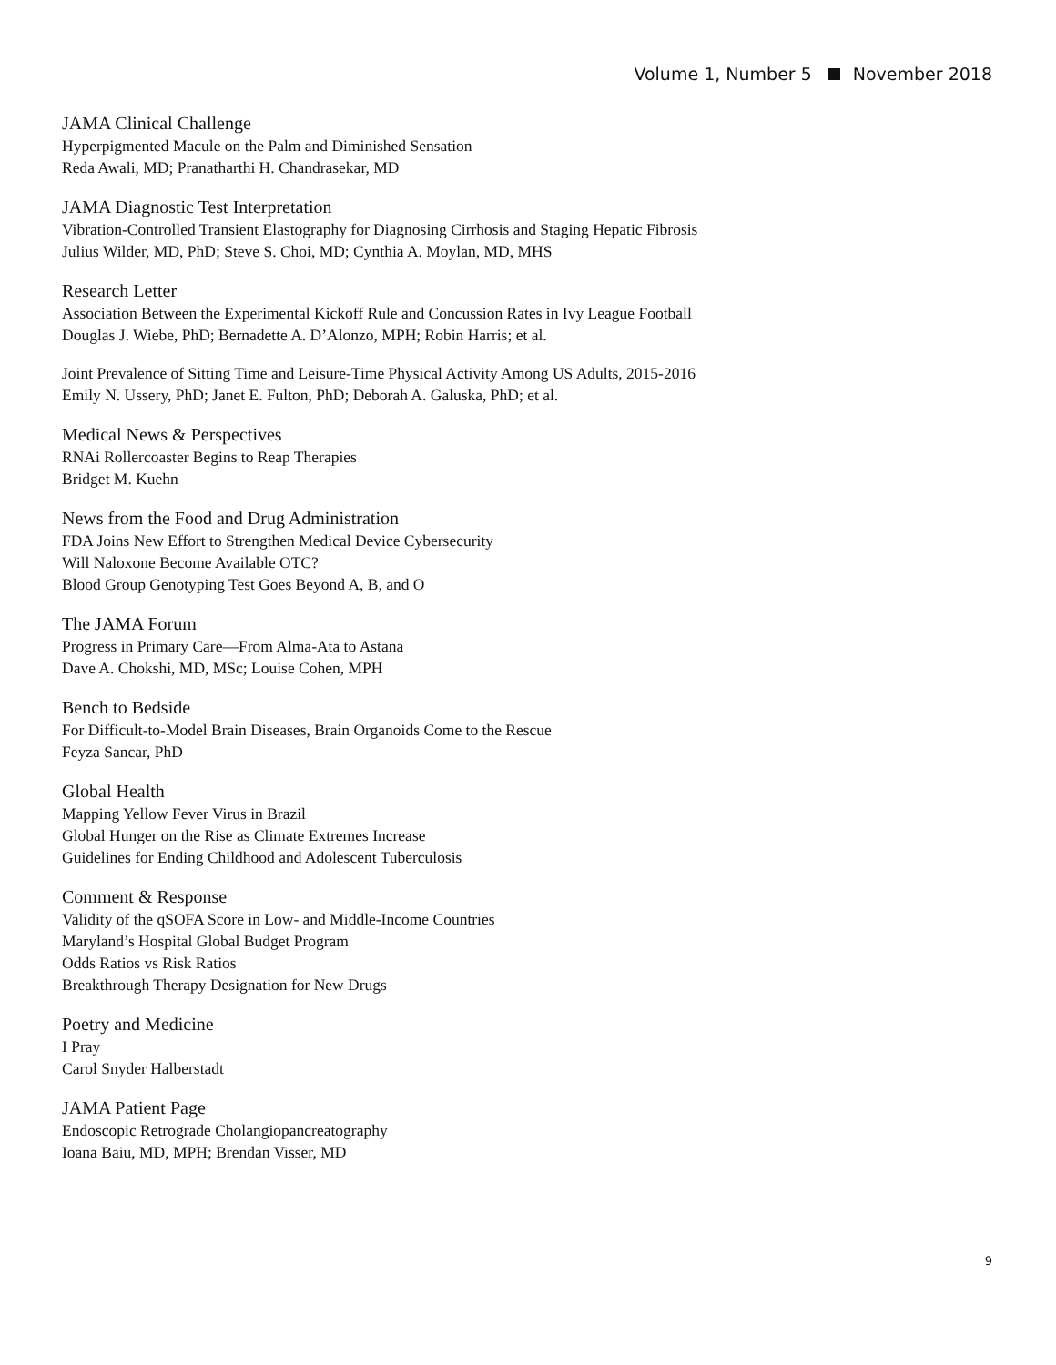Volume 1, Number 5 November 2018
JAMA Clinical Challenge
Hyperpigmented Macule on the Palm and Diminished Sensation
Reda Awali, MD; Pranatharthi H. Chandrasekar, MD
JAMA Diagnostic Test Interpretation
Vibration-Controlled Transient Elastography for Diagnosing Cirrhosis and Staging Hepatic Fibrosis
Julius Wilder, MD, PhD; Steve S. Choi, MD; Cynthia A. Moylan, MD, MHS
Research Letter
Association Between the Experimental Kickoff Rule and Concussion Rates in Ivy League Football
Douglas J. Wiebe, PhD; Bernadette A. D’Alonzo, MPH; Robin Harris; et al.
Joint Prevalence of Sitting Time and Leisure-Time Physical Activity Among US Adults, 2015-2016
Emily N. Ussery, PhD; Janet E. Fulton, PhD; Deborah A. Galuska, PhD; et al.
Medical News & Perspectives
RNAi Rollercoaster Begins to Reap Therapies
Bridget M. Kuehn
News from the Food and Drug Administration
FDA Joins New Effort to Strengthen Medical Device Cybersecurity
Will Naloxone Become Available OTC?
Blood Group Genotyping Test Goes Beyond A, B, and O
The JAMA Forum
Progress in Primary Care—From Alma-Ata to Astana
Dave A. Chokshi, MD, MSc; Louise Cohen, MPH
Bench to Bedside
For Difficult-to-Model Brain Diseases, Brain Organoids Come to the Rescue
Feyza Sancar, PhD
Global Health
Mapping Yellow Fever Virus in Brazil
Global Hunger on the Rise as Climate Extremes Increase
Guidelines for Ending Childhood and Adolescent Tuberculosis
Comment & Response
Validity of the qSOFA Score in Low- and Middle-Income Countries
Maryland’s Hospital Global Budget Program
Odds Ratios vs Risk Ratios
Breakthrough Therapy Designation for New Drugs
Poetry and Medicine
I Pray
Carol Snyder Halberstadt
JAMA Patient Page
Endoscopic Retrograde Cholangiopancreatography
Ioana Baiu, MD, MPH; Brendan Visser, MD
9